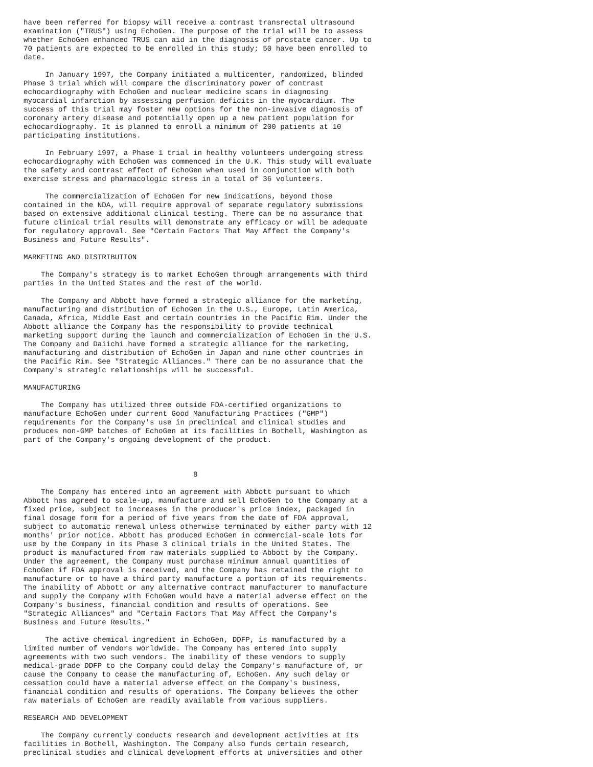have been referred for biopsy will receive a contrast transrectal ultrasound
examination ("TRUS") using EchoGen. The purpose of the trial will be to assess
whether EchoGen enhanced TRUS can aid in the diagnosis of prostate cancer. Up to
70 patients are expected to be enrolled in this study; 50 have been enrolled to
date.

     In January 1997, the Company initiated a multicenter, randomized, blinded
Phase 3 trial which will compare the discriminatory power of contrast
echocardiography with EchoGen and nuclear medicine scans in diagnosing
myocardial infarction by assessing perfusion deficits in the myocardium. The
success of this trial may foster new options for the non-invasive diagnosis of
coronary artery disease and potentially open up a new patient population for
echocardiography. It is planned to enroll a minimum of 200 patients at 10
participating institutions.

     In February 1997, a Phase 1 trial in healthy volunteers undergoing stress
echocardiography with EchoGen was commenced in the U.K. This study will evaluate
the safety and contrast effect of EchoGen when used in conjunction with both
exercise stress and pharmacologic stress in a total of 36 volunteers.

     The commercialization of EchoGen for new indications, beyond those
contained in the NDA, will require approval of separate regulatory submissions
based on extensive additional clinical testing. There can be no assurance that
future clinical trial results will demonstrate any efficacy or will be adequate
for regulatory approval. See "Certain Factors That May Affect the Company's
Business and Future Results".

MARKETING AND DISTRIBUTION

    The Company's strategy is to market EchoGen through arrangements with third
parties in the United States and the rest of the world.

    The Company and Abbott have formed a strategic alliance for the marketing,
manufacturing and distribution of EchoGen in the U.S., Europe, Latin America,
Canada, Africa, Middle East and certain countries in the Pacific Rim. Under the
Abbott alliance the Company has the responsibility to provide technical
marketing support during the launch and commercialization of EchoGen in the U.S.
The Company and Daiichi have formed a strategic alliance for the marketing,
manufacturing and distribution of EchoGen in Japan and nine other countries in
the Pacific Rim. See "Strategic Alliances." There can be no assurance that the
Company's strategic relationships will be successful.

MANUFACTURING

    The Company has utilized three outside FDA-certified organizations to
manufacture EchoGen under current Good Manufacturing Practices ("GMP")
requirements for the Company's use in preclinical and clinical studies and
produces non-GMP batches of EchoGen at its facilities in Bothell, Washington as
part of the Company's ongoing development of the product.



                                       8

    The Company has entered into an agreement with Abbott pursuant to which
Abbott has agreed to scale-up, manufacture and sell EchoGen to the Company at a
fixed price, subject to increases in the producer's price index, packaged in
final dosage form for a period of five years from the date of FDA approval,
subject to automatic renewal unless otherwise terminated by either party with 12
months' prior notice. Abbott has produced EchoGen in commercial-scale lots for
use by the Company in its Phase 3 clinical trials in the United States. The
product is manufactured from raw materials supplied to Abbott by the Company.
Under the agreement, the Company must purchase minimum annual quantities of
EchoGen if FDA approval is received, and the Company has retained the right to
manufacture or to have a third party manufacture a portion of its requirements.
The inability of Abbott or any alternative contract manufacturer to manufacture
and supply the Company with EchoGen would have a material adverse effect on the
Company's business, financial condition and results of operations. See
"Strategic Alliances" and "Certain Factors That May Affect the Company's
Business and Future Results."

     The active chemical ingredient in EchoGen, DDFP, is manufactured by a
limited number of vendors worldwide. The Company has entered into supply
agreements with two such vendors. The inability of these vendors to supply
medical-grade DDFP to the Company could delay the Company's manufacture of, or
cause the Company to cease the manufacturing of, EchoGen. Any such delay or
cessation could have a material adverse effect on the Company's business,
financial condition and results of operations. The Company believes the other
raw materials of EchoGen are readily available from various suppliers.

RESEARCH AND DEVELOPMENT

    The Company currently conducts research and development activities at its
facilities in Bothell, Washington. The Company also funds certain research,
preclinical studies and clinical development efforts at universities and other